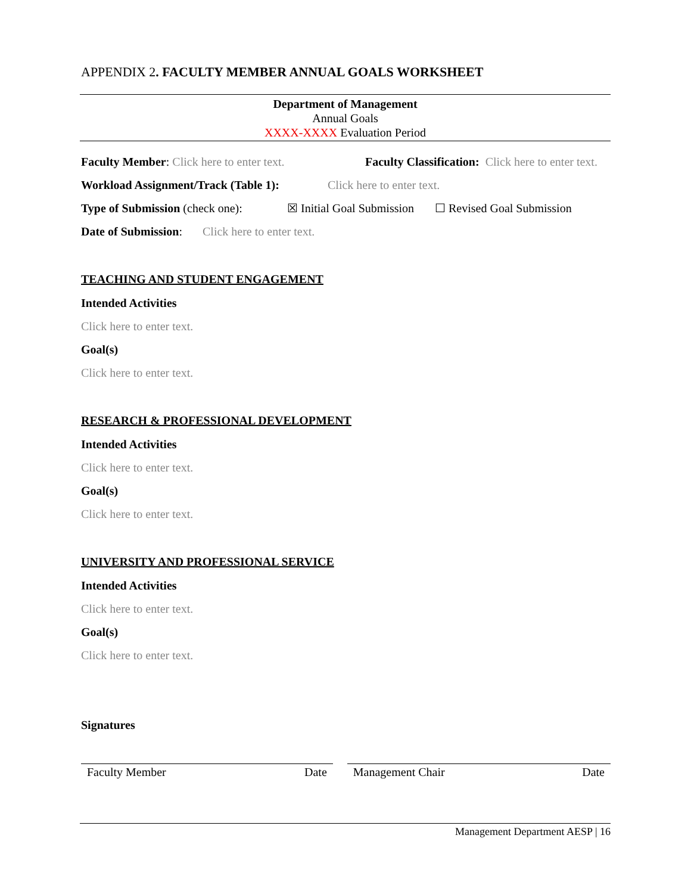APPENDIX 2. FACULTY MEMBER ANNUAL GOALS WORKSHEET
Department of Management
Annual Goals
XXXX-XXXX Evaluation Period
Faculty Member: Click here to enter text. Faculty Classification: Click here to enter text.
Workload Assignment/Track (Table 1): Click here to enter text.
Type of Submission (check one): ☒ Initial Goal Submission ☐ Revised Goal Submission
Date of Submission: Click here to enter text.
TEACHING AND STUDENT ENGAGEMENT
Intended Activities
Click here to enter text.
Goal(s)
Click here to enter text.
RESEARCH & PROFESSIONAL DEVELOPMENT
Intended Activities
Click here to enter text.
Goal(s)
Click here to enter text.
UNIVERSITY AND PROFESSIONAL SERVICE
Intended Activities
Click here to enter text.
Goal(s)
Click here to enter text.
Signatures
Faculty Member Date Management Chair Date
Management Department AESP | 16